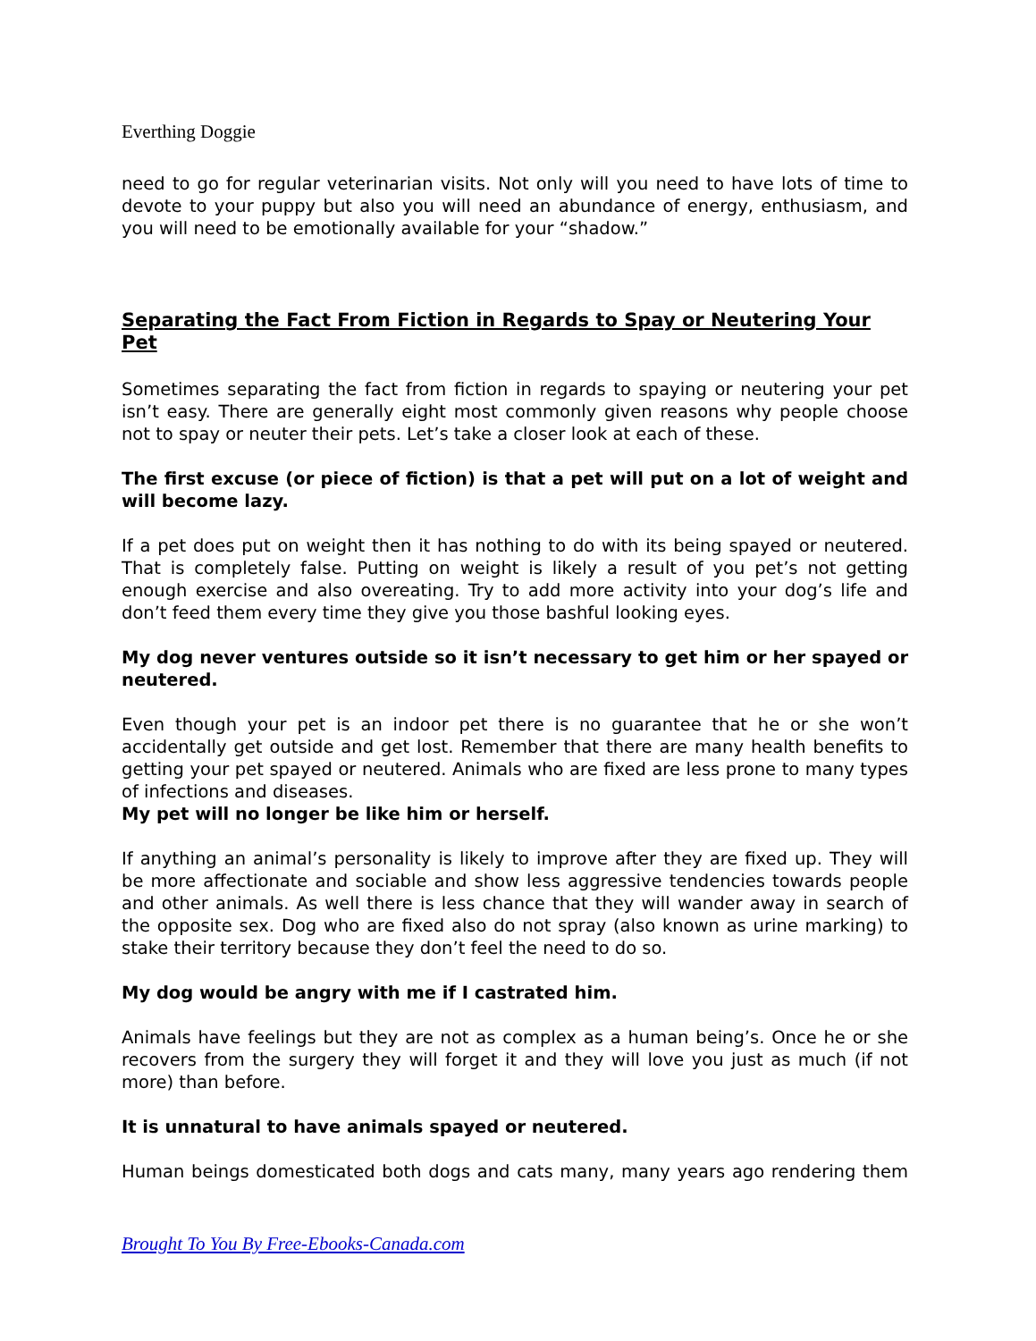Everthing Doggie
need to go for regular veterinarian visits. Not only will you need to have lots of time to devote to your puppy but also you will need an abundance of energy, enthusiasm, and you will need to be emotionally available for your “shadow.”
Separating the Fact From Fiction in Regards to Spay or Neutering Your Pet
Sometimes separating the fact from fiction in regards to spaying or neutering your pet isn’t easy. There are generally eight most commonly given reasons why people choose not to spay or neuter their pets. Let’s take a closer look at each of these.
The first excuse (or piece of fiction) is that a pet will put on a lot of weight and will become lazy.
If a pet does put on weight then it has nothing to do with its being spayed or neutered. That is completely false. Putting on weight is likely a result of you pet’s not getting enough exercise and also overeating. Try to add more activity into your dog’s life and don’t feed them every time they give you those bashful looking eyes.
My dog never ventures outside so it isn’t necessary to get him or her spayed or neutered.
Even though your pet is an indoor pet there is no guarantee that he or she won’t accidentally get outside and get lost. Remember that there are many health benefits to getting your pet spayed or neutered. Animals who are fixed are less prone to many types of infections and diseases.
My pet will no longer be like him or herself.
If anything an animal’s personality is likely to improve after they are fixed up. They will be more affectionate and sociable and show less aggressive tendencies towards people and other animals. As well there is less chance that they will wander away in search of the opposite sex. Dog who are fixed also do not spray (also known as urine marking) to stake their territory because they don’t feel the need to do so.
My dog would be angry with me if I castrated him.
Animals have feelings but they are not as complex as a human being’s. Once he or she recovers from the surgery they will forget it and they will love you just as much (if not more) than before.
It is unnatural to have animals spayed or neutered.
Human beings domesticated both dogs and cats many, many years ago rendering them
Brought To You By Free-Ebooks-Canada.com